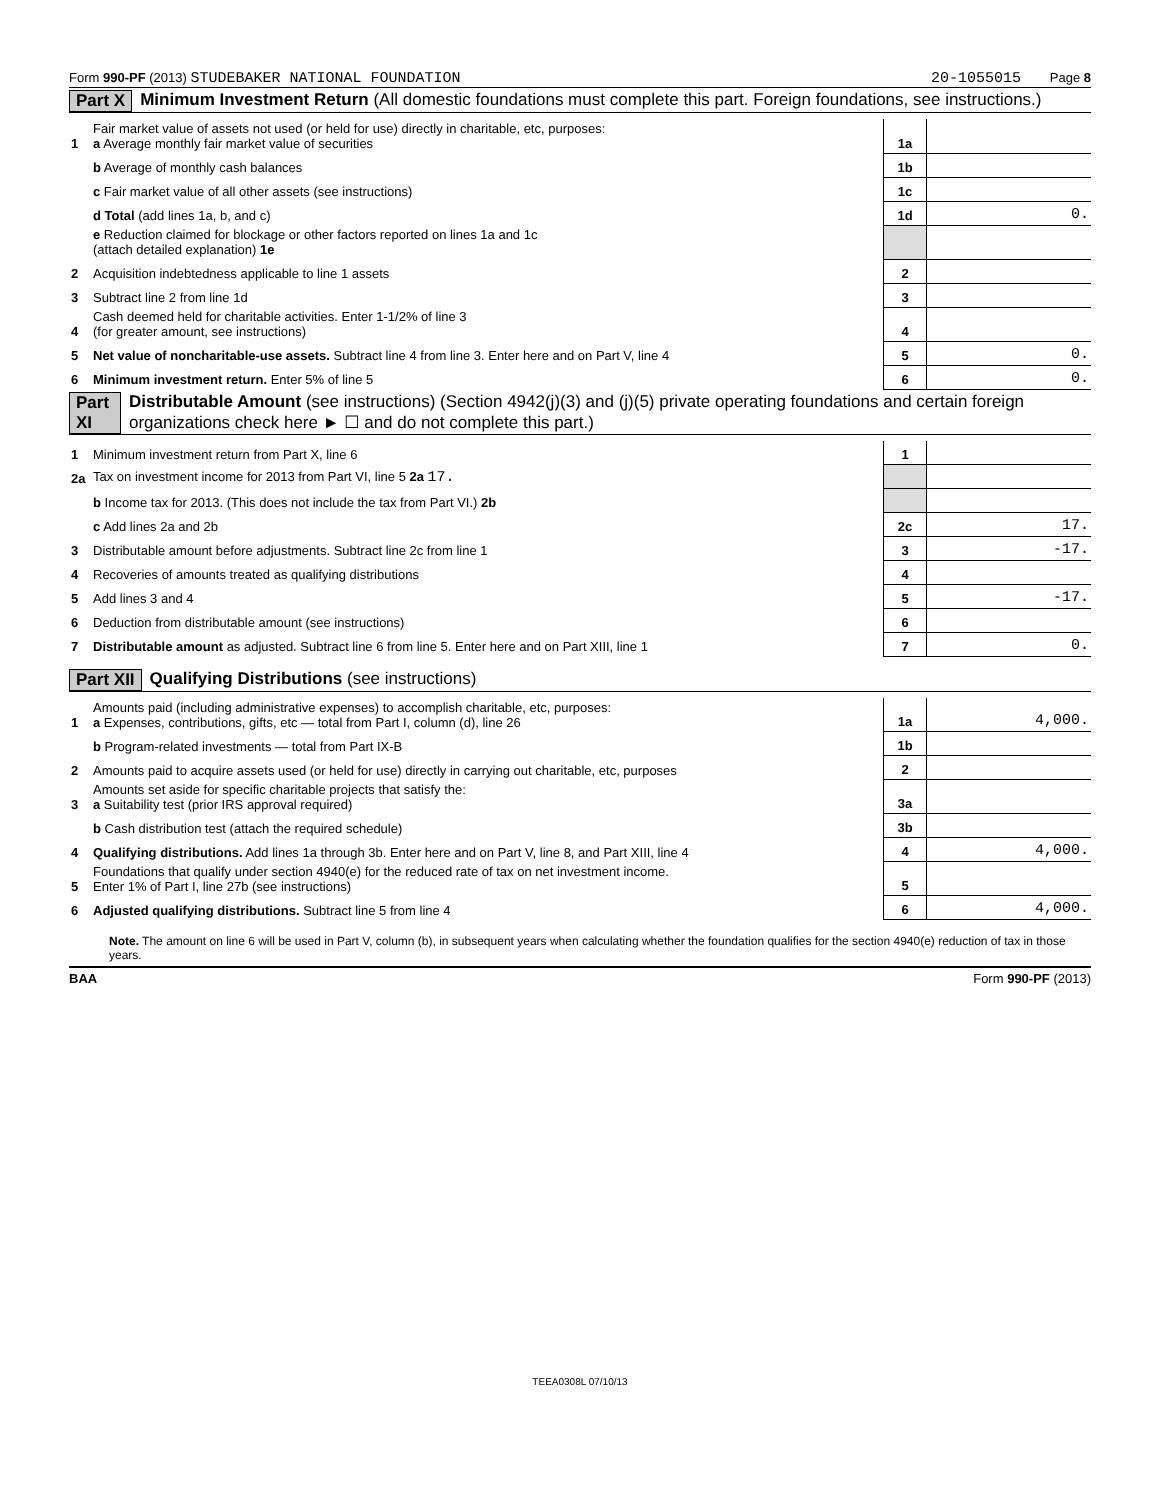Form 990-PF (2013) STUDEBAKER NATIONAL FOUNDATION 20-1055015 Page 8
Part X Minimum Investment Return (All domestic foundations must complete this part. Foreign foundations, see instructions.)
| 1 | Fair market value of assets not used (or held for use) directly in charitable, etc, purposes: a Average monthly fair market value of securities | 1a | |
| | b Average of monthly cash balances | 1b | |
| | c Fair market value of all other assets (see instructions) | 1c | |
| | d Total (add lines 1a, b, and c) | 1d | 0. |
| | e Reduction claimed for blockage or other factors reported on lines 1a and 1c (attach detailed explanation) 1e | | |
| 2 | Acquisition indebtedness applicable to line 1 assets | 2 | |
| 3 | Subtract line 2 from line 1d | 3 | |
| 4 | Cash deemed held for charitable activities. Enter 1-1/2% of line 3 (for greater amount, see instructions) | 4 | |
| 5 | Net value of noncharitable-use assets. Subtract line 4 from line 3. Enter here and on Part V, line 4 | 5 | 0. |
| 6 | Minimum investment return. Enter 5% of line 5 | 6 | 0. |
Part XI Distributable Amount (see instructions) (Section 4942(j)(3) and (j)(5) private operating foundations and certain foreign organizations check here ► ☐ and do not complete this part.)
| 1 | Minimum investment return from Part X, line 6 | 1 | |
| 2a | Tax on investment income for 2013 from Part VI, line 5 2a 17. | | |
| | b Income tax for 2013. (This does not include the tax from Part VI.) 2b | | |
| | c Add lines 2a and 2b | 2c | 17. |
| 3 | Distributable amount before adjustments. Subtract line 2c from line 1 | 3 | -17. |
| 4 | Recoveries of amounts treated as qualifying distributions | 4 | |
| 5 | Add lines 3 and 4 | 5 | -17. |
| 6 | Deduction from distributable amount (see instructions) | 6 | |
| 7 | Distributable amount as adjusted. Subtract line 6 from line 5. Enter here and on Part XIII, line 1 | 7 | 0. |
Part XII Qualifying Distributions (see instructions)
| 1 | Amounts paid (including administrative expenses) to accomplish charitable, etc, purposes: a Expenses, contributions, gifts, etc — total from Part I, column (d), line 26 | 1a | 4,000. |
| | b Program-related investments — total from Part IX-B | 1b | |
| 2 | Amounts paid to acquire assets used (or held for use) directly in carrying out charitable, etc, purposes | 2 | |
| 3 | Amounts set aside for specific charitable projects that satisfy the: a Suitability test (prior IRS approval required) | 3a | |
| | b Cash distribution test (attach the required schedule) | 3b | |
| 4 | Qualifying distributions. Add lines 1a through 3b. Enter here and on Part V, line 8, and Part XIII, line 4 | 4 | 4,000. |
| 5 | Foundations that qualify under section 4940(e) for the reduced rate of tax on net investment income. Enter 1% of Part I, line 27b (see instructions) | 5 | |
| 6 | Adjusted qualifying distributions. Subtract line 5 from line 4 | 6 | 4,000. |
Note. The amount on line 6 will be used in Part V, column (b), in subsequent years when calculating whether the foundation qualifies for the section 4940(e) reduction of tax in those years.
BAA Form 990-PF (2013)
TEEA0308L 07/10/13